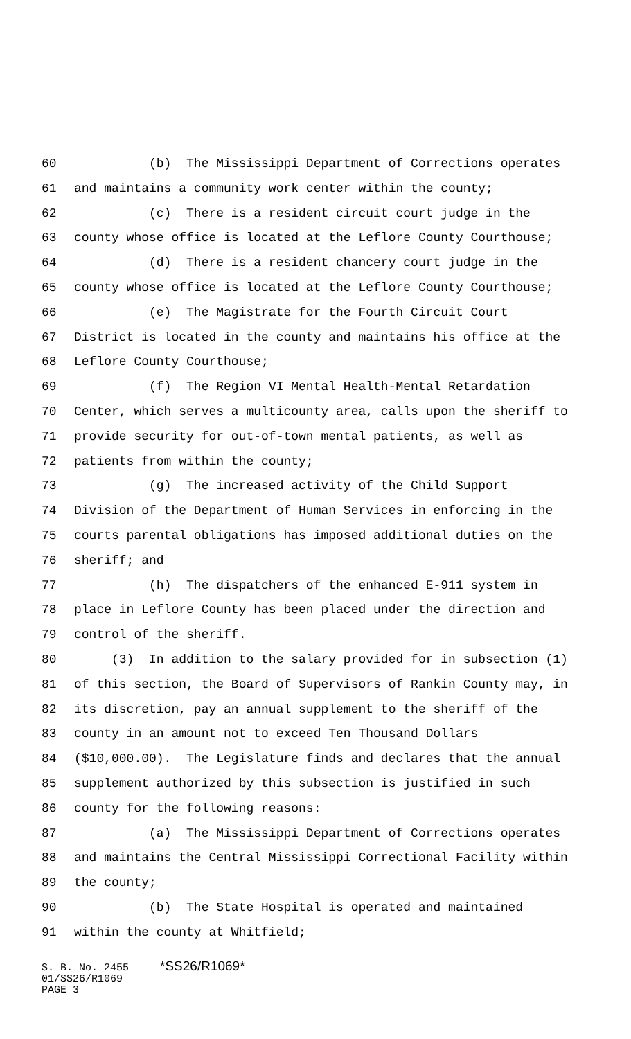60 (b) The Mississippi Department of Corrections operates
61 and maintains a community work center within the county;
62 (c) There is a resident circuit court judge in the
63 county whose office is located at the Leflore County Courthouse;
64 (d) There is a resident chancery court judge in the
65 county whose office is located at the Leflore County Courthouse;
66 (e) The Magistrate for the Fourth Circuit Court
67 District is located in the county and maintains his office at the
68 Leflore County Courthouse;
69 (f) The Region VI Mental Health-Mental Retardation
70 Center, which serves a multicounty area, calls upon the sheriff to
71 provide security for out-of-town mental patients, as well as
72 patients from within the county;
73 (g) The increased activity of the Child Support
74 Division of the Department of Human Services in enforcing in the
75 courts parental obligations has imposed additional duties on the
76 sheriff; and
77 (h) The dispatchers of the enhanced E-911 system in
78 place in Leflore County has been placed under the direction and
79 control of the sheriff.
80 (3) In addition to the salary provided for in subsection (1)
81 of this section, the Board of Supervisors of Rankin County may, in
82 its discretion, pay an annual supplement to the sheriff of the
83 county in an amount not to exceed Ten Thousand Dollars
84 ($10,000.00). The Legislature finds and declares that the annual
85 supplement authorized by this subsection is justified in such
86 county for the following reasons:
87 (a) The Mississippi Department of Corrections operates
88 and maintains the Central Mississippi Correctional Facility within
89 the county;
90 (b) The State Hospital is operated and maintained
91 within the county at Whitfield;
S. B. No. 2455 *SS26/R1069* 01/SS26/R1069 PAGE 3